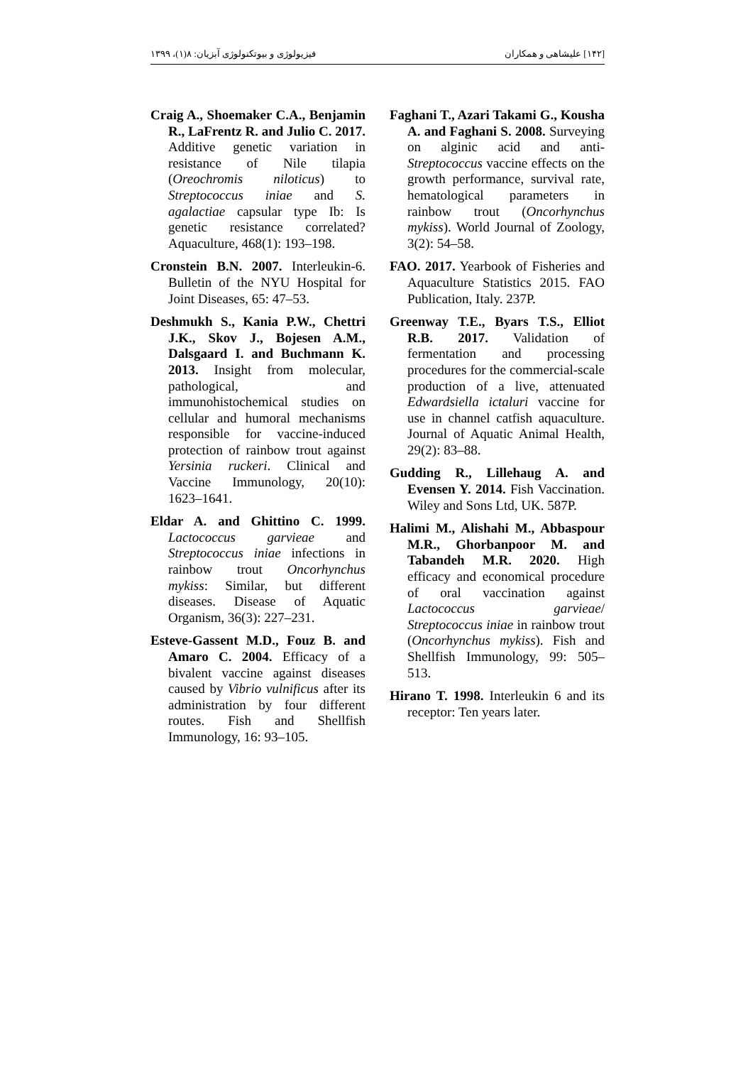[۱۴۲] علیشاهی و همکاران فیزیولوژی و بیوتکنولوژی آبزیان: ۸(۱)، ۱۳۹۹
Craig A., Shoemaker C.A., Benjamin R., LaFrentz R. and Julio C. 2017. Additive genetic variation in resistance of Nile tilapia (Oreochromis niloticus) to Streptococcus iniae and S. agalactiae capsular type Ib: Is genetic resistance correlated? Aquaculture, 468(1): 193–198.
Cronstein B.N. 2007. Interleukin-6. Bulletin of the NYU Hospital for Joint Diseases, 65: 47–53.
Deshmukh S., Kania P.W., Chettri J.K., Skov J., Bojesen A.M., Dalsgaard I. and Buchmann K. 2013. Insight from molecular, pathological, and immunohistochemical studies on cellular and humoral mechanisms responsible for vaccine-induced protection of rainbow trout against Yersinia ruckeri. Clinical and Vaccine Immunology, 20(10): 1623–1641.
Eldar A. and Ghittino C. 1999. Lactococcus garvieae and Streptococcus iniae infections in rainbow trout Oncorhynchus mykiss: Similar, but different diseases. Disease of Aquatic Organism, 36(3): 227–231.
Esteve-Gassent M.D., Fouz B. and Amaro C. 2004. Efficacy of a bivalent vaccine against diseases caused by Vibrio vulnificus after its administration by four different routes. Fish and Shellfish Immunology, 16: 93–105.
Faghani T., Azari Takami G., Kousha A. and Faghani S. 2008. Surveying on alginic acid and anti-Streptococcus vaccine effects on the growth performance, survival rate, hematological parameters in rainbow trout (Oncorhynchus mykiss). World Journal of Zoology, 3(2): 54–58.
FAO. 2017. Yearbook of Fisheries and Aquaculture Statistics 2015. FAO Publication, Italy. 237P.
Greenway T.E., Byars T.S., Elliot R.B. 2017. Validation of fermentation and processing procedures for the commercial-scale production of a live, attenuated Edwardsiella ictaluri vaccine for use in channel catfish aquaculture. Journal of Aquatic Animal Health, 29(2): 83–88.
Gudding R., Lillehaug A. and Evensen Y. 2014. Fish Vaccination. Wiley and Sons Ltd, UK. 587P.
Halimi M., Alishahi M., Abbaspour M.R., Ghorbanpoor M. and Tabandeh M.R. 2020. High efficacy and economical procedure of oral vaccination against Lactococcus garvieae/ Streptococcus iniae in rainbow trout (Oncorhynchus mykiss). Fish and Shellfish Immunology, 99: 505–513.
Hirano T. 1998. Interleukin 6 and its receptor: Ten years later.